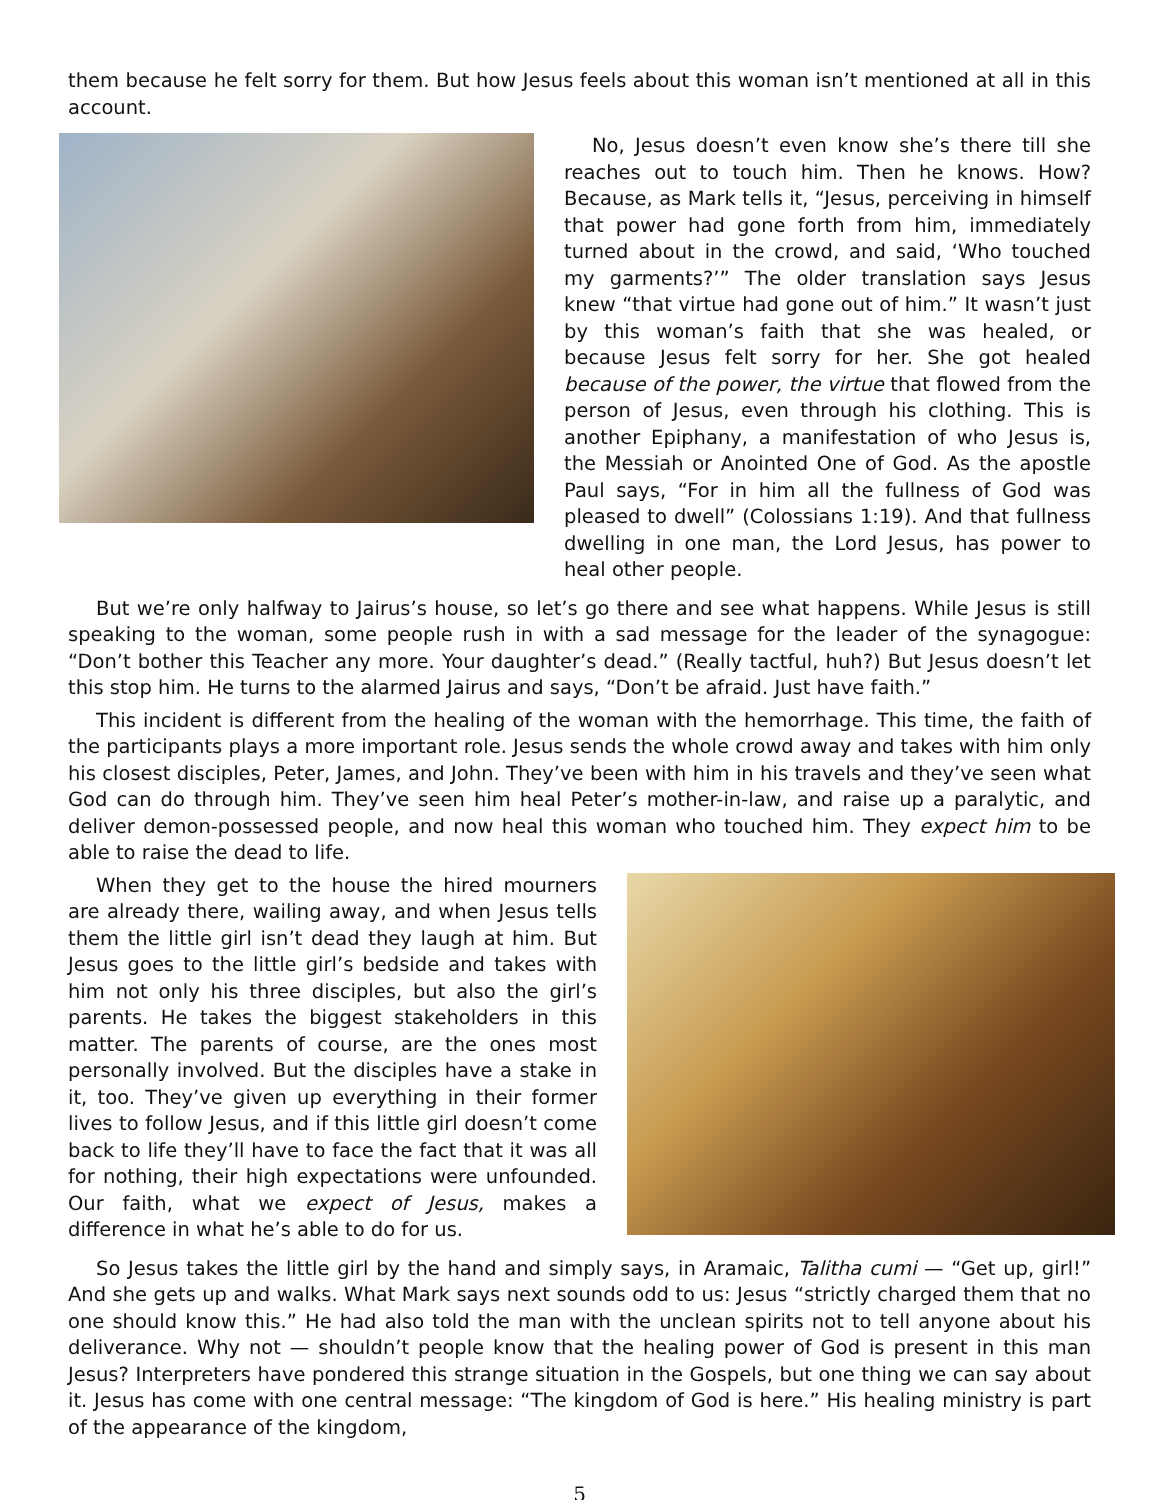them because he felt sorry for them. But how Jesus feels about this woman isn’t mentioned at all in this account.
No, Jesus doesn’t even know she’s there till she reaches out to touch him. Then he knows. How? Because, as Mark tells it, “Jesus, perceiving in himself that power had gone forth from him, immediately turned about in the crowd, and said, ‘Who touched my garments?’” The older translation says Jesus knew “that virtue had gone out of him.” It wasn’t just by this woman’s faith that she was healed, or because Jesus felt sorry for her. She got healed because of the power, the virtue that flowed from the person of Jesus, even through his clothing. This is another Epiphany, a manifestation of who Jesus is, the Messiah or Anointed One of God. As the apostle Paul says, “For in him all the fullness of God was pleased to dwell” (Colossians 1:19). And that fullness dwelling in one man, the Lord Jesus, has power to heal other people.
But we’re only halfway to Jairus’s house, so let’s go there and see what happens. While Jesus is still speaking to the woman, some people rush in with a sad message for the leader of the synagogue: “Don’t bother this Teacher any more. Your daughter’s dead.” (Really tactful, huh?) But Jesus doesn’t let this stop him. He turns to the alarmed Jairus and says, “Don’t be afraid. Just have faith.”
This incident is different from the healing of the woman with the hemorrhage. This time, the faith of the participants plays a more important role. Jesus sends the whole crowd away and takes with him only his closest disciples, Peter, James, and John. They’ve been with him in his travels and they’ve seen what God can do through him. They’ve seen him heal Peter’s mother-in-law, and raise up a paralytic, and deliver demon-possessed people, and now heal this woman who touched him. They expect him to be able to raise the dead to life.
When they get to the house the hired mourners are already there, wailing away, and when Jesus tells them the little girl isn’t dead they laugh at him. But Jesus goes to the little girl’s bedside and takes with him not only his three disciples, but also the girl’s parents. He takes the biggest stakeholders in this matter. The parents of course, are the ones most personally involved. But the disciples have a stake in it, too. They’ve given up everything in their former lives to follow Jesus, and if this little girl doesn’t come back to life they’ll have to face the fact that it was all for nothing, their high expectations were unfounded. Our faith, what we expect of Jesus, makes a difference in what he’s able to do for us.
So Jesus takes the little girl by the hand and simply says, in Aramaic, Talitha cumi — “Get up, girl!” And she gets up and walks. What Mark says next sounds odd to us: Jesus “strictly charged them that no one should know this.” He had also told the man with the unclean spirits not to tell anyone about his deliverance. Why not — shouldn’t people know that the healing power of God is present in this man Jesus? Interpreters have pondered this strange situation in the Gospels, but one thing we can say about it. Jesus has come with one central message: “The kingdom of God is here.” His healing ministry is part of the appearance of the kingdom,
5